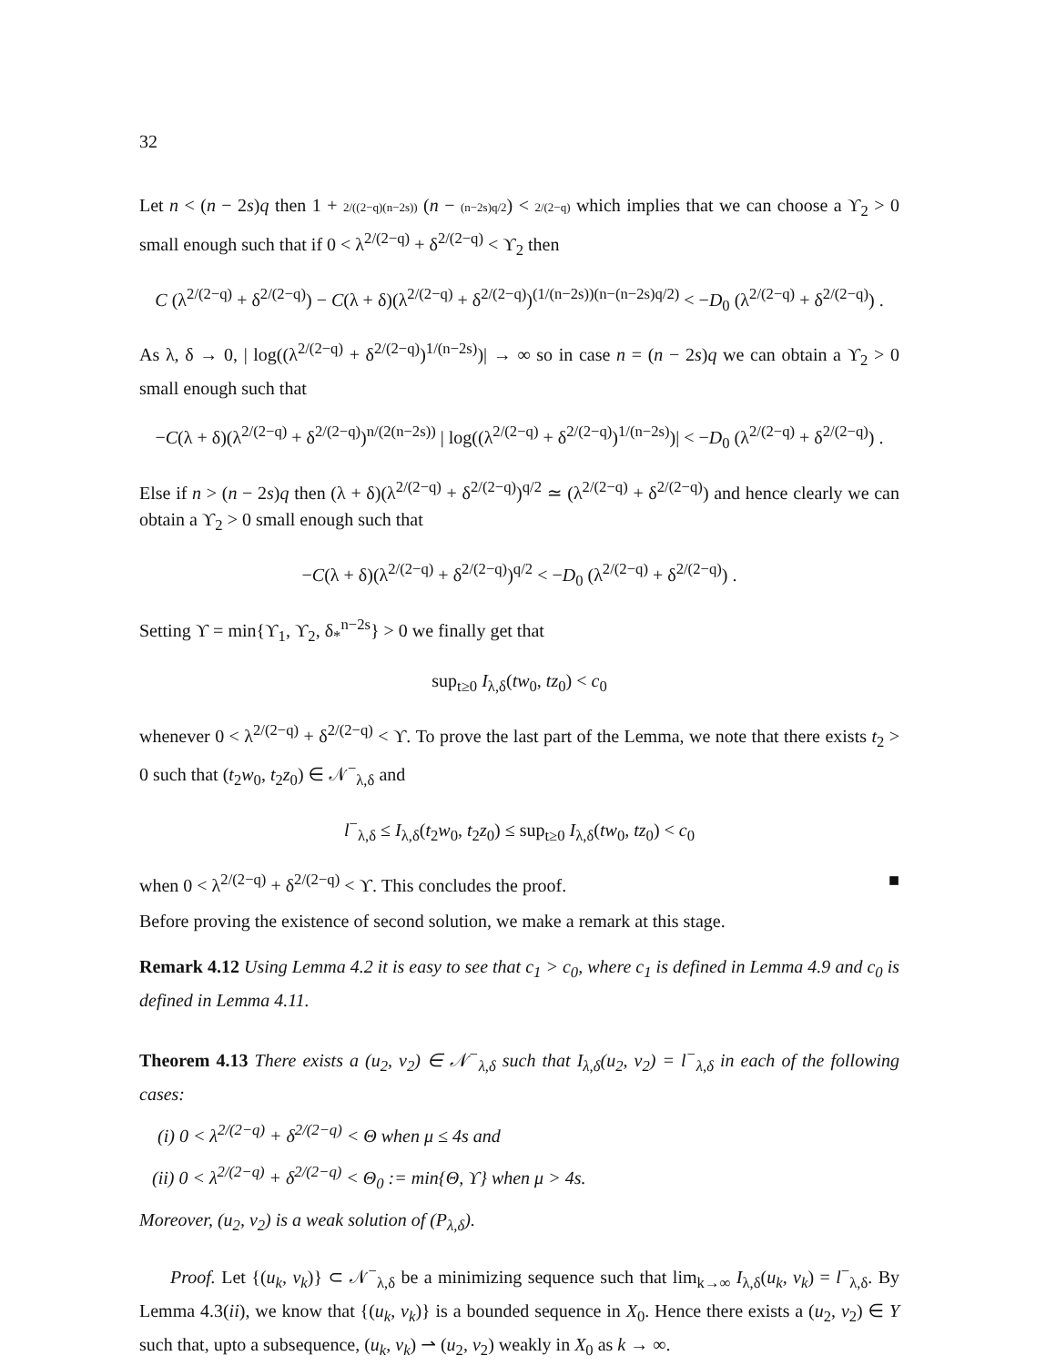32
Let n < (n − 2s)q then 1 + 2/((2−q)(n−2s)) (n − (n−2s)q/2) < 2/(2−q) which implies that we can choose a ϒ<sub>2</sub> > 0 small enough such that if 0 < λ<sup>2/(2−q)</sup> + δ<sup>2/(2−q)</sup> < ϒ<sub>2</sub> then
C (λ<sup>2/(2−q)</sup> + δ<sup>2/(2−q)</sup>) − C(λ + δ)(λ<sup>2/(2−q)</sup> + δ<sup>2/(2−q)</sup>)<sup>(1/(n−2s))(n−(n−2s)q/2)</sup> < −D<sub>0</sub> (λ<sup>2/(2−q)</sup> + δ<sup>2/(2−q)</sup>) .
As λ, δ → 0, | log((λ<sup>2/(2−q)</sup> + δ<sup>2/(2−q)</sup>)<sup>1/(n−2s)</sup>)| → ∞ so in case n = (n − 2s)q we can obtain a ϒ<sub>2</sub> > 0 small enough such that
−C(λ + δ)(λ<sup>2/(2−q)</sup> + δ<sup>2/(2−q)</sup>)<sup>n/(2(n−2s))</sup> | log((λ<sup>2/(2−q)</sup> + δ<sup>2/(2−q)</sup>)<sup>1/(n−2s)</sup>)| < −D<sub>0</sub> (λ<sup>2/(2−q)</sup> + δ<sup>2/(2−q)</sup>) .
Else if n > (n − 2s)q then (λ + δ)(λ<sup>2/(2−q)</sup> + δ<sup>2/(2−q)</sup>)<sup>q/2</sup> ≃ (λ<sup>2/(2−q)</sup> + δ<sup>2/(2−q)</sup>) and hence clearly we can obtain a ϒ<sub>2</sub> > 0 small enough such that
−C(λ + δ)(λ<sup>2/(2−q)</sup> + δ<sup>2/(2−q)</sup>)<sup>q/2</sup> < −D<sub>0</sub> (λ<sup>2/(2−q)</sup> + δ<sup>2/(2−q)</sup>) .
Setting ϒ = min{ϒ<sub>1</sub>, ϒ<sub>2</sub>, δ<sub>*</sub><sup>n−2s</sup>} > 0 we finally get that
sup<sub>t≥0</sub> I<sub>λ,δ</sub>(tw<sub>0</sub>, tz<sub>0</sub>) < c<sub>0</sub>
whenever 0 < λ<sup>2/(2−q)</sup> + δ<sup>2/(2−q)</sup> < ϒ. To prove the last part of the Lemma, we note that there exists t<sub>2</sub> > 0 such that (t<sub>2</sub>w<sub>0</sub>, t<sub>2</sub>z<sub>0</sub>) ∈ 𝒩<sup>−</sup><sub>λ,δ</sub> and
l<sup>−</sup><sub>λ,δ</sub> ≤ I<sub>λ,δ</sub>(t<sub>2</sub>w<sub>0</sub>, t<sub>2</sub>z<sub>0</sub>) ≤ sup<sub>t≥0</sub> I<sub>λ,δ</sub>(tw<sub>0</sub>, tz<sub>0</sub>) < c<sub>0</sub>
when 0 < λ<sup>2/(2−q)</sup> + δ<sup>2/(2−q)</sup> < ϒ. This concludes the proof. ■
Before proving the existence of second solution, we make a remark at this stage.
Remark 4.12 Using Lemma 4.2 it is easy to see that c<sub>1</sub> > c<sub>0</sub>, where c<sub>1</sub> is defined in Lemma 4.9 and c<sub>0</sub> is defined in Lemma 4.11.
Theorem 4.13 There exists a (u<sub>2</sub>, v<sub>2</sub>) ∈ 𝒩<sup>−</sup><sub>λ,δ</sub> such that I<sub>λ,δ</sub>(u<sub>2</sub>, v<sub>2</sub>) = l<sup>−</sup><sub>λ,δ</sub> in each of the following cases:
(i) 0 < λ<sup>2/(2−q)</sup> + δ<sup>2/(2−q)</sup> < Θ when μ ≤ 4s and
(ii) 0 < λ<sup>2/(2−q)</sup> + δ<sup>2/(2−q)</sup> < Θ<sub>0</sub> := min{Θ, ϒ} when μ > 4s.
Moreover, (u<sub>2</sub>, v<sub>2</sub>) is a weak solution of (P<sub>λ,δ</sub>).
Proof. Let {(u<sub>k</sub>, v<sub>k</sub>)} ⊂ 𝒩<sup>−</sup><sub>λ,δ</sub> be a minimizing sequence such that lim<sub>k→∞</sub> I<sub>λ,δ</sub>(u<sub>k</sub>, v<sub>k</sub>) = l<sup>−</sup><sub>λ,δ</sub>. By Lemma 4.3(ii), we know that {(u<sub>k</sub>, v<sub>k</sub>)} is a bounded sequence in X<sub>0</sub>. Hence there exists a (u<sub>2</sub>, v<sub>2</sub>) ∈ Y such that, upto a subsequence, (u<sub>k</sub>, v<sub>k</sub>) ⇀ (u<sub>2</sub>, v<sub>2</sub>) weakly in X<sub>0</sub> as k → ∞.